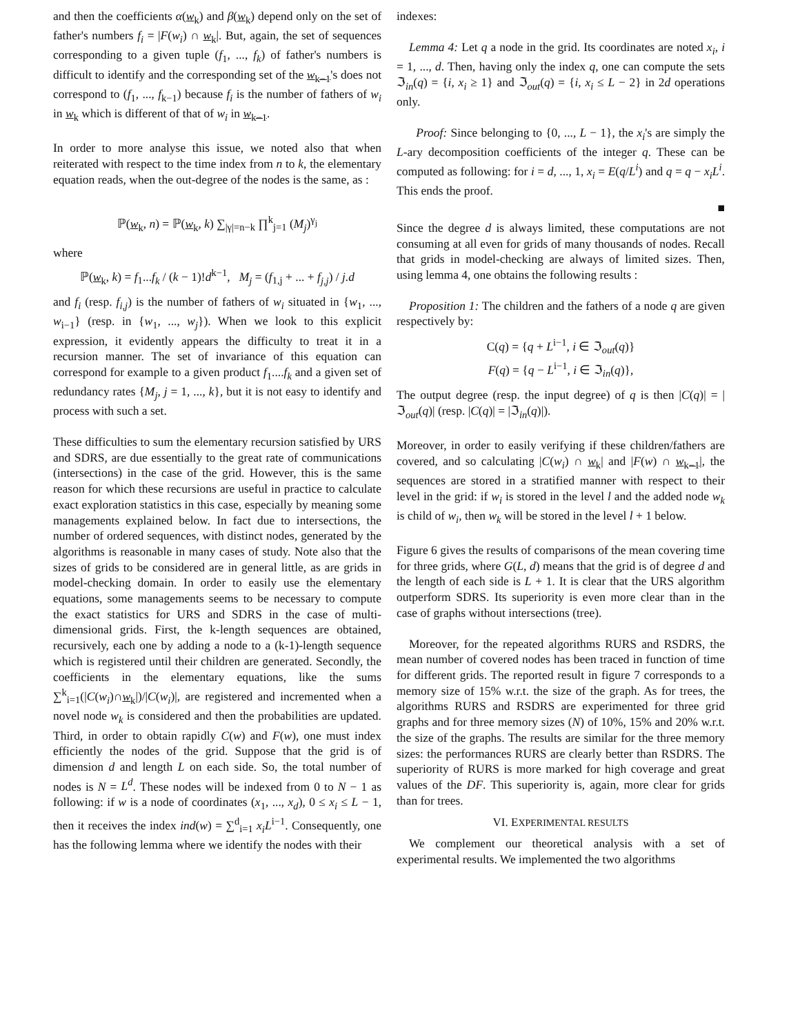and then the coefficients α(w<sub>k</sub>) and β(w<sub>k</sub>) depend only on the set of father's numbers f<sub>i</sub> = |F(w<sub>i</sub>) ∩ w<sub>k</sub>|. But, again, the set of sequences corresponding to a given tuple (f<sub>1</sub>, ..., f<sub>k</sub>) of father's numbers is difficult to identify and the corresponding set of the w<sub>k−1</sub>'s does not correspond to (f<sub>1</sub>, ..., f<sub>k−1</sub>) because f<sub>i</sub> is the number of fathers of w<sub>i</sub> in w<sub>k</sub> which is different of that of w<sub>i</sub> in w<sub>k−1</sub>.
In order to more analyse this issue, we noted also that when reiterated with respect to the time index from n to k, the elementary equation reads, when the out-degree of the nodes is the same, as :
ℙ(w<sub>k</sub>, n) = ℙ(w<sub>k</sub>, k) ∑<sub>|γ|=n−k</sub> ∏<sup>k</sup><sub>j=1</sub> (M<sub>j</sub>)<sup>γ<sub>j</sub></sup>
where
ℙ(w<sub>k</sub>, k) = f<sub>1</sub>...f<sub>k</sub> / (k − 1)!d<sup>k−1</sup>, M<sub>j</sub> = (f<sub>1,j</sub> + ... + f<sub>j,j</sub>) / j.d
and f<sub>i</sub> (resp. f<sub>i,j</sub>) is the number of fathers of w<sub>i</sub> situated in {w<sub>1</sub>, ..., w<sub>i−1</sub>} (resp. in {w<sub>1</sub>, ..., w<sub>j</sub>}). When we look to this explicit expression, it evidently appears the difficulty to treat it in a recursion manner. The set of invariance of this equation can correspond for example to a given product f<sub>1</sub>....f<sub>k</sub> and a given set of redundancy rates {M<sub>j</sub>, j = 1, ..., k}, but it is not easy to identify and process with such a set.
These difficulties to sum the elementary recursion satisfied by URS and SDRS, are due essentially to the great rate of communications (intersections) in the case of the grid. However, this is the same reason for which these recursions are useful in practice to calculate exact exploration statistics in this case, especially by meaning some managements explained below. In fact due to intersections, the number of ordered sequences, with distinct nodes, generated by the algorithms is reasonable in many cases of study. Note also that the sizes of grids to be considered are in general little, as are grids in model-checking domain. In order to easily use the elementary equations, some managements seems to be necessary to compute the exact statistics for URS and SDRS in the case of multi-dimensional grids. First, the k-length sequences are obtained, recursively, each one by adding a node to a (k-1)-length sequence which is registered until their children are generated. Secondly, the coefficients in the elementary equations, like the sums ∑<sup>k</sup><sub>i=1</sub>(|C(w<sub>i</sub>)∩w<sub>k</sub>|)/|C(w<sub>i</sub>)|, are registered and incremented when a novel node w<sub>k</sub> is considered and then the probabilities are updated. Third, in order to obtain rapidly C(w) and F(w), one must index efficiently the nodes of the grid. Suppose that the grid is of dimension d and length L on each side. So, the total number of nodes is N = L<sup>d</sup>. These nodes will be indexed from 0 to N − 1 as following: if w is a node of coordinates (x<sub>1</sub>, ..., x<sub>d</sub>), 0 ≤ x<sub>i</sub> ≤ L − 1, then it receives the index ind(w) = ∑<sup>d</sup><sub>i=1</sub> x<sub>i</sub>L<sup>i−1</sup>. Consequently, one has the following lemma where we identify the nodes with their
indexes:
Lemma 4: Let q a node in the grid. Its coordinates are noted x<sub>i</sub>, i = 1, ..., d. Then, having only the index q, one can compute the sets ℑ<sub>in</sub>(q) = {i, x<sub>i</sub> ≥ 1} and ℑ<sub>out</sub>(q) = {i, x<sub>i</sub> ≤ L − 2} in 2d operations only.
Proof: Since belonging to {0, ..., L − 1}, the x<sub>i</sub>'s are simply the L-ary decomposition coefficients of the integer q. These can be computed as following: for i = d, ..., 1, x<sub>i</sub> = E(q/L<sup>i</sup>) and q = q − x<sub>i</sub>L<sup>i</sup>. This ends the proof.
■
Since the degree d is always limited, these computations are not consuming at all even for grids of many thousands of nodes. Recall that grids in model-checking are always of limited sizes. Then, using lemma 4, one obtains the following results :
Proposition 1: The children and the fathers of a node q are given respectively by:
C(q) = {q + L<sup>i−1</sup>, i ∈ ℑ<sub>out</sub>(q)}
F(q) = {q − L<sup>i−1</sup>, i ∈ ℑ<sub>in</sub>(q)},
The output degree (resp. the input degree) of q is then |C(q)| = |ℑ<sub>out</sub>(q)| (resp. |C(q)| = |ℑ<sub>in</sub>(q)|).
Moreover, in order to easily verifying if these children/fathers are covered, and so calculating |C(w<sub>i</sub>) ∩ w<sub>k</sub>| and |F(w) ∩ w<sub>k−1</sub>|, the sequences are stored in a stratified manner with respect to their level in the grid: if w<sub>i</sub> is stored in the level l and the added node w<sub>k</sub> is child of w<sub>i</sub>, then w<sub>k</sub> will be stored in the level l + 1 below.
Figure 6 gives the results of comparisons of the mean covering time for three grids, where G(L, d) means that the grid is of degree d and the length of each side is L + 1. It is clear that the URS algorithm outperform SDRS. Its superiority is even more clear than in the case of graphs without intersections (tree).
Moreover, for the repeated algorithms RURS and RSDRS, the mean number of covered nodes has been traced in function of time for different grids. The reported result in figure 7 corresponds to a memory size of 15% w.r.t. the size of the graph. As for trees, the algorithms RURS and RSDRS are experimented for three grid graphs and for three memory sizes (N) of 10%, 15% and 20% w.r.t. the size of the graphs. The results are similar for the three memory sizes: the performances RURS are clearly better than RSDRS. The superiority of RURS is more marked for high coverage and great values of the DF. This superiority is, again, more clear for grids than for trees.
VI. EXPERIMENTAL RESULTS
We complement our theoretical analysis with a set of experimental results. We implemented the two algorithms